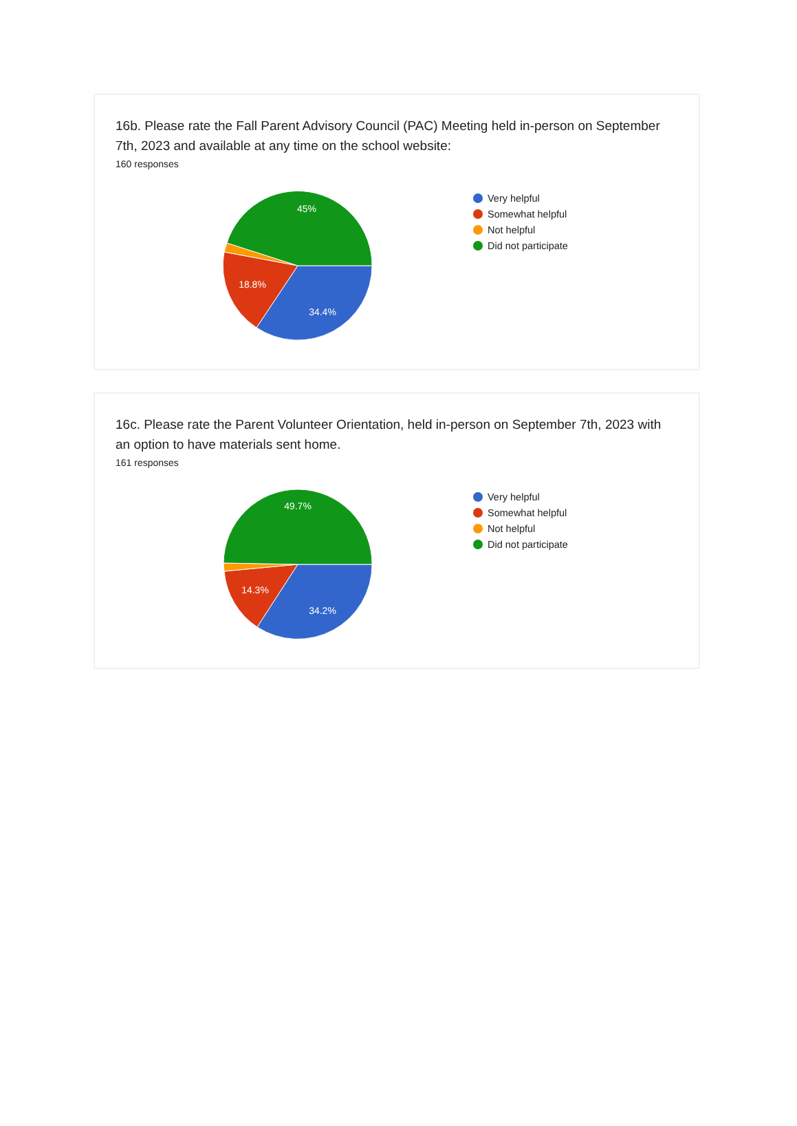16b. Please rate the Fall Parent Advisory Council (PAC) Meeting held in-person on September 7th, 2023 and available at any time on the school website:
160 responses
45%
18.8%
34.4%
Very helpful
Somewhat helpful
Not helpful
Did not participate
16c. Please rate the Parent Volunteer Orientation, held in-person on September 7th, 2023 with an option to have materials sent home.
161 responses
49.7%
14.3%
34.2%
Very helpful
Somewhat helpful
Not helpful
Did not participate